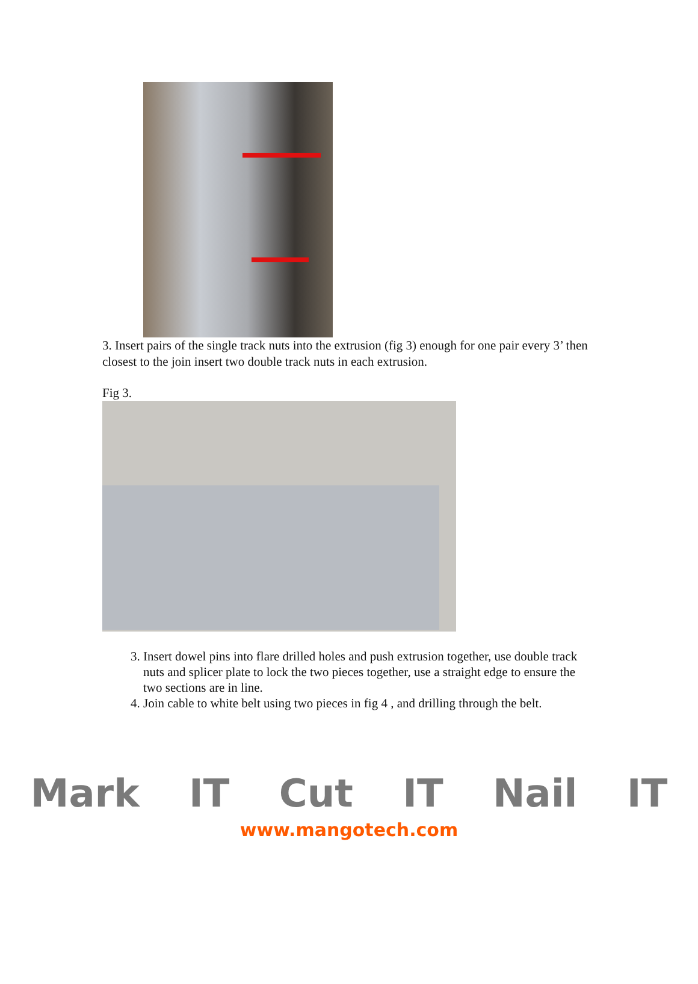3. Insert pairs of the single track nuts into the extrusion (fig 3) enough for one pair every 3’ then closest to the join insert two double track nuts in each extrusion.
Fig 3.
3. Insert dowel pins into flare drilled holes and push extrusion together, use double track nuts and splicer plate to lock the two pieces together, use a straight edge to ensure the two sections are in line.
4. Join cable to white belt using two pieces in fig 4 , and drilling through the belt.
Mark IT Cut IT Nail IT
www.mangotech.com